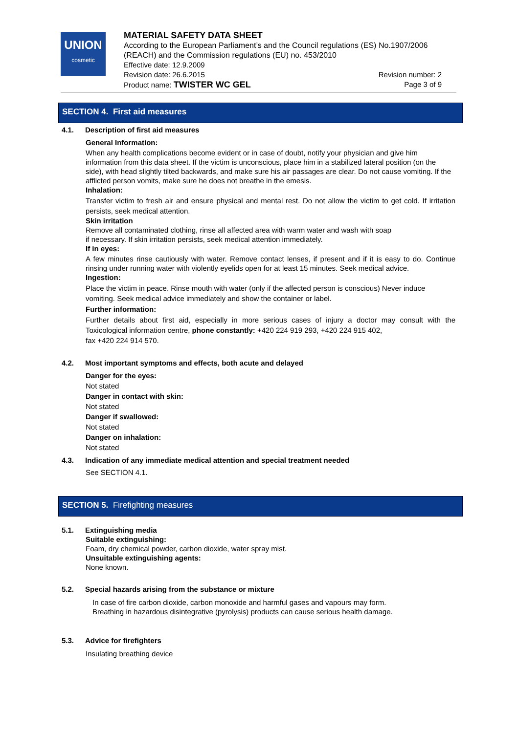UNION
cosmetic
MATERIAL SAFETY DATA SHEET
According to the European Parliament’s and the Council regulations (ES) No.1907/2006 (REACH) and the Commission regulations (EU) no. 453/2010
Effective date: 12.9.2009
Revision date: 26.6.2015 Revision number: 2
Product name: TWISTER WC GEL Page 3 of 9
SECTION 4. First aid measures
4.1. Description of first aid measures
General Information:
When any health complications become evident or in case of doubt, notify your physician and give him information from this data sheet. If the victim is unconscious, place him in a stabilized lateral position (on the side), with head slightly tilted backwards, and make sure his air passages are clear. Do not cause vomiting. If the afflicted person vomits, make sure he does not breathe in the emesis.
Inhalation:
Transfer victim to fresh air and ensure physical and mental rest. Do not allow the victim to get cold. If irritation persists, seek medical attention.
Skin irritation
Remove all contaminated clothing, rinse all affected area with warm water and wash with soap
if necessary. If skin irritation persists, seek medical attention immediately.
If in eyes:
A few minutes rinse cautiously with water. Remove contact lenses, if present and if it is easy to do. Continue rinsing under running water with violently eyelids open for at least 15 minutes. Seek medical advice.
Ingestion:
Place the victim in peace. Rinse mouth with water (only if the affected person is conscious) Never induce vomiting. Seek medical advice immediately and show the container or label.
Further information:
Further details about first aid, especially in more serious cases of injury a doctor may consult with the Toxicological information centre, phone constantly: +420 224 919 293, +420 224 915 402,
fax +420 224 914 570.
4.2. Most important symptoms and effects, both acute and delayed
Danger for the eyes:
Not stated
Danger in contact with skin:
Not stated
Danger if swallowed:
Not stated
Danger on inhalation:
Not stated
4.3. Indication of any immediate medical attention and special treatment needed
See SECTION 4.1.
SECTION 5. Firefighting measures
5.1. Extinguishing media
Suitable extinguishing:
Foam, dry chemical powder, carbon dioxide, water spray mist.
Unsuitable extinguishing agents:
None known.
5.2. Special hazards arising from the substance or mixture
In case of fire carbon dioxide, carbon monoxide and harmful gases and vapours may form.
Breathing in hazardous disintegrative (pyrolysis) products can cause serious health damage.
5.3. Advice for firefighters
Insulating breathing device